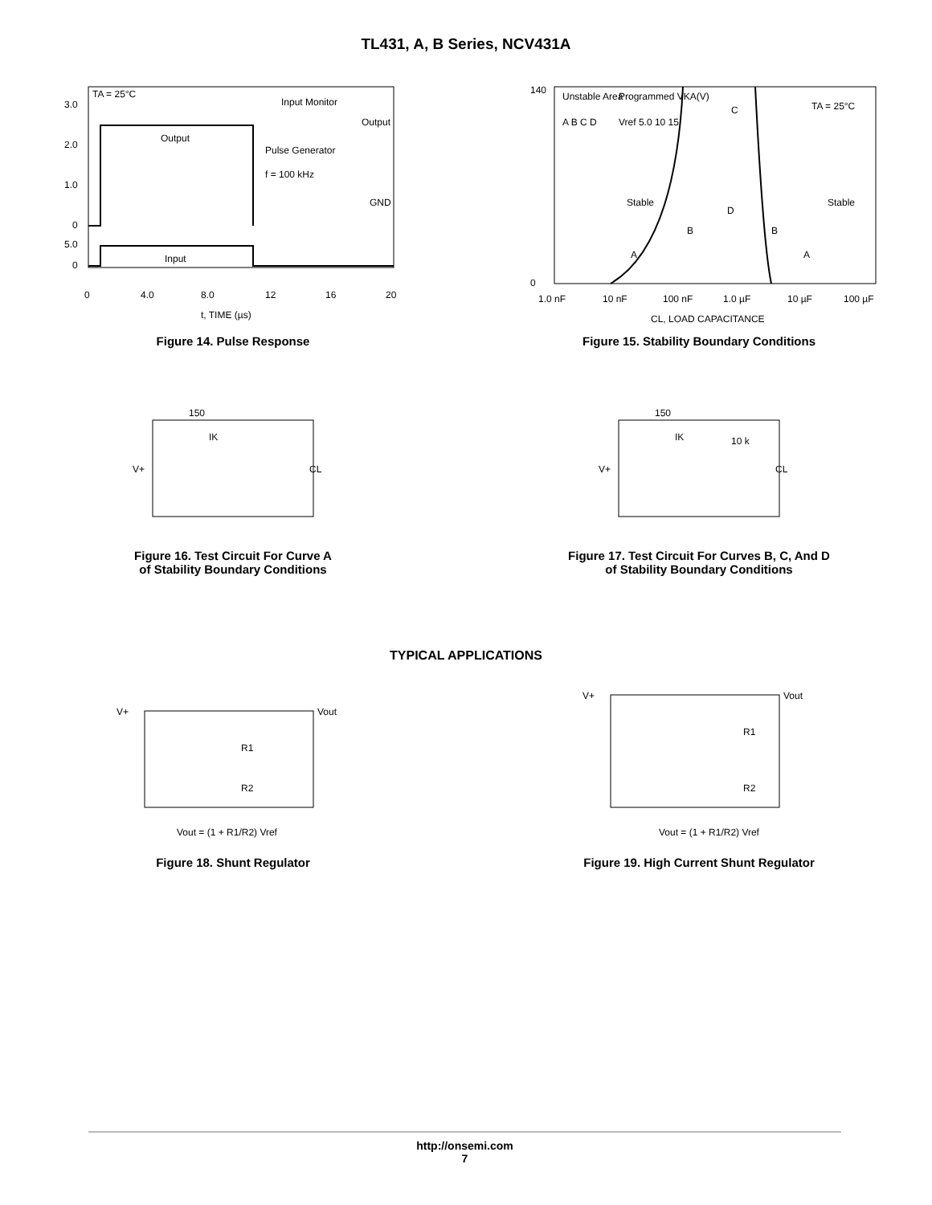TL431, A, B Series, NCV431A
TA = 25°C
Output
Input
Input Monitor
Output
Pulse Generator
f = 100 kHz
GND
3.0
2.0
1.0
0
5.0
0
0
4.0
8.0
12
16
20
t, TIME (µs)
Figure 14. Pulse Response
Unstable Area
Programmed VKA(V)
A B C D
Vref 5.0 10 15
TA = 25°C
Stable
Stable
C
D
B
B
A
A
140
0
1.0 nF
10 nF
100 nF
1.0 µF
10 µF
100 µF
CL, LOAD CAPACITANCE
Figure 15. Stability Boundary Conditions
150
IK
V+
CL
Figure 16. Test Circuit For Curve A
of Stability Boundary Conditions
150
IK
10 k
V+
CL
Figure 17. Test Circuit For Curves B, C, And D
of Stability Boundary Conditions
TYPICAL APPLICATIONS
V+
Vout
R1
R2
Vout = (1 + R1/R2) Vref
Figure 18. Shunt Regulator
V+
Vout
R1
R2
Vout = (1 + R1/R2) Vref
Figure 19. High Current Shunt Regulator
http://onsemi.com
7